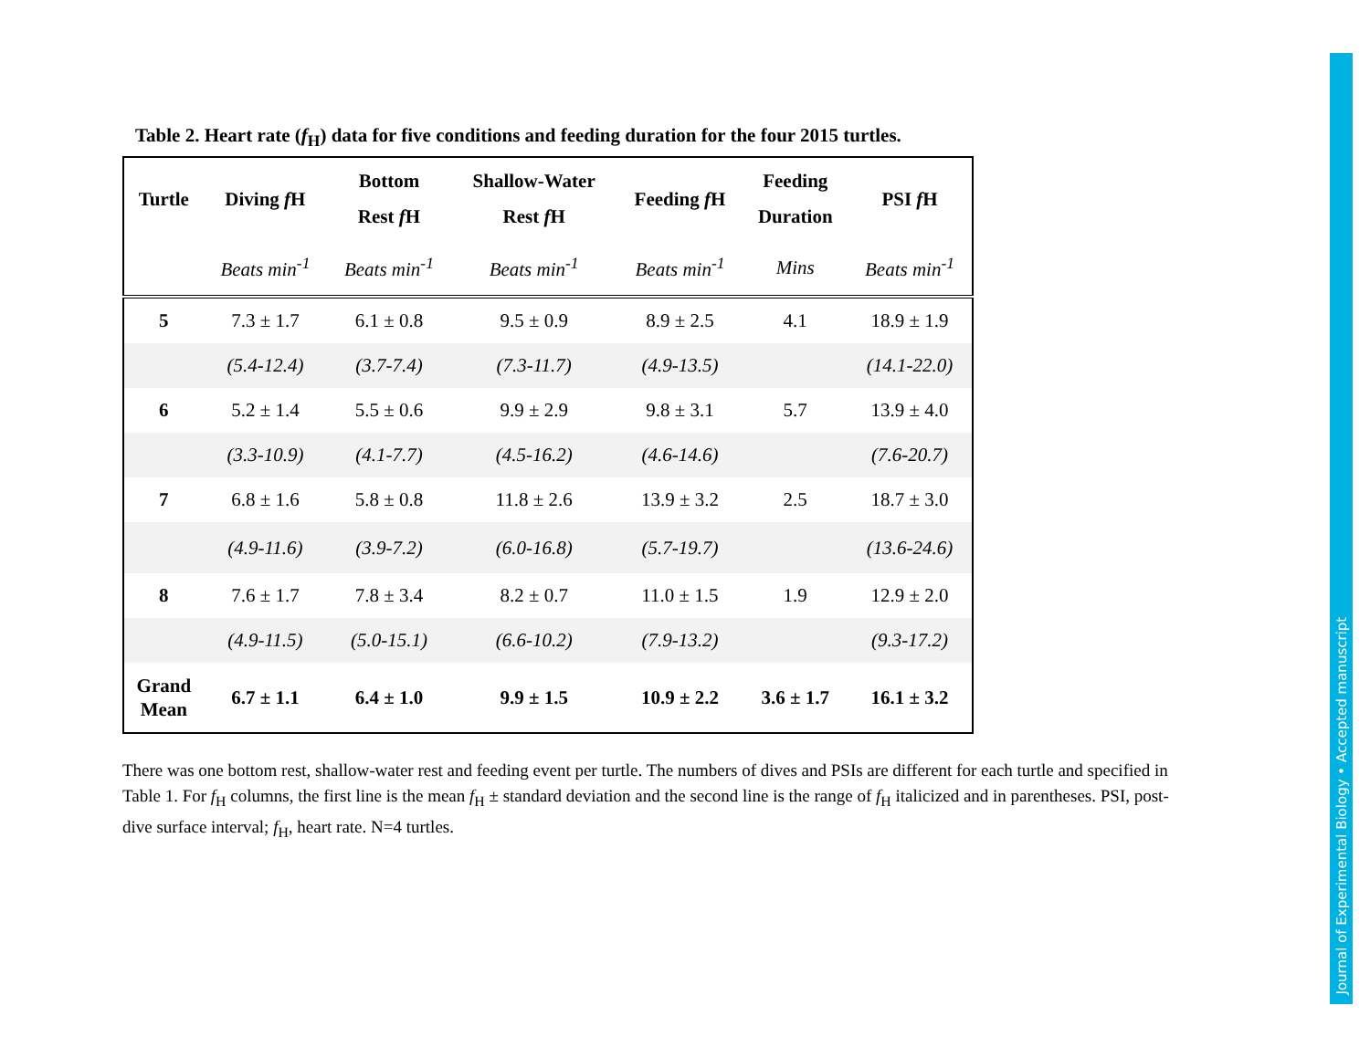Table 2. Heart rate (f<sub>H</sub>) data for five conditions and feeding duration for the four 2015 turtles.
| Turtle | Diving f H | Bottom Rest f H | Shallow-Water Rest f H | Feeding f H | Feeding Duration | PSI f H |
| --- | --- | --- | --- | --- | --- | --- |
| | Beats min<sup>-1</sup> | Beats min<sup>-1</sup> | Beats min<sup>-1</sup> | Beats min<sup>-1</sup> | Mins | Beats min<sup>-1</sup> |
| 5 | 7.3 ± 1.7 | 6.1 ± 0.8 | 9.5 ± 0.9 | 8.9 ± 2.5 | 4.1 | 18.9 ± 1.9 |
| | (5.4-12.4) | (3.7-7.4) | (7.3-11.7) | (4.9-13.5) | | (14.1-22.0) |
| 6 | 5.2 ± 1.4 | 5.5 ± 0.6 | 9.9 ± 2.9 | 9.8 ± 3.1 | 5.7 | 13.9 ± 4.0 |
| | (3.3-10.9) | (4.1-7.7) | (4.5-16.2) | (4.6-14.6) | | (7.6-20.7) |
| 7 | 6.8 ± 1.6 | 5.8 ± 0.8 | 11.8 ± 2.6 | 13.9 ± 3.2 | 2.5 | 18.7 ± 3.0 |
| | (4.9-11.6) | (3.9-7.2) | (6.0-16.8) | (5.7-19.7) | | (13.6-24.6) |
| 8 | 7.6 ± 1.7 | 7.8 ± 3.4 | 8.2 ± 0.7 | 11.0 ± 1.5 | 1.9 | 12.9 ± 2.0 |
| | (4.9-11.5) | (5.0-15.1) | (6.6-10.2) | (7.9-13.2) | | (9.3-17.2) |
| Grand Mean | 6.7 ± 1.1 | 6.4 ± 1.0 | 9.9 ± 1.5 | 10.9 ± 2.2 | 3.6 ± 1.7 | 16.1 ± 3.2 |
There was one bottom rest, shallow-water rest and feeding event per turtle. The numbers of dives and PSIs are different for each turtle and specified in Table 1. For f<sub>H</sub> columns, the first line is the mean f<sub>H</sub> ± standard deviation and the second line is the range of f<sub>H</sub> italicized and in parentheses. PSI, post-dive surface interval; f<sub>H</sub>, heart rate. N=4 turtles.
Journal of Experimental Biology • Accepted manuscript